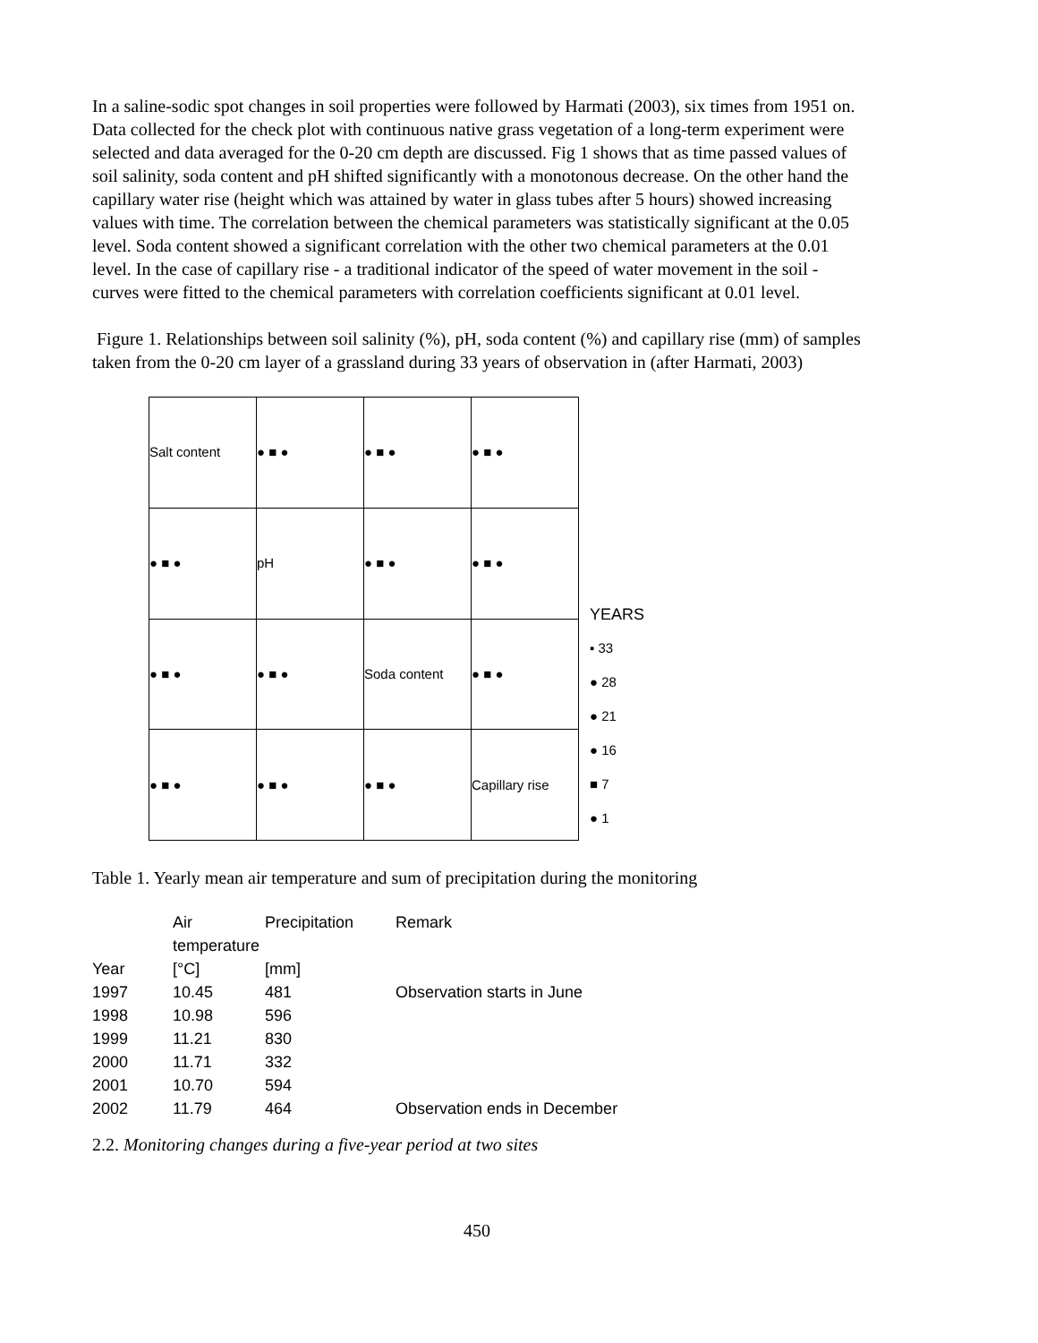In a saline-sodic spot changes in soil properties were followed by Harmati (2003), six times from 1951 on. Data collected for the check plot with continuous native grass vegetation of a long-term experiment were selected and data averaged for the 0-20 cm depth are discussed. Fig 1 shows that as time passed values of soil salinity, soda content and pH shifted significantly with a monotonous decrease. On the other hand the capillary water rise (height which was attained by water in glass tubes after 5 hours) showed increasing values with time. The correlation between the chemical parameters was statistically significant at the 0.05 level. Soda content showed a significant correlation with the other two chemical parameters at the 0.01 level. In the case of capillary rise - a traditional indicator of the speed of water movement in the soil - curves were fitted to the chemical parameters with correlation coefficients significant at 0.01 level.
Figure 1. Relationships between soil salinity (%), pH, soda content (%) and capillary rise (mm) of samples taken from the 0-20 cm layer of a grassland during 33 years of observation in (after Harmati, 2003)
| Salt content | ● ■ ● | ● ■ ● | ● ■ ● |
| ● ■ ● | pH | ● ■ ● | ● ■ ● |
| ● ■ ● | ● ■ ● | Soda content | ● ■ ● |
| ● ■ ● | ● ■ ● | ● ■ ● | Capillary rise |
YEARS
▪ 33
● 28
● 21
● 16
■ 7
● 1
Table 1. Yearly mean air temperature and sum of precipitation during the monitoring
| | Air temperature | Precipitation | Remark |
| Year | [°C] | [mm] | |
| 1997 | 10.45 | 481 | Observation starts in June |
| 1998 | 10.98 | 596 | |
| 1999 | 11.21 | 830 | |
| 2000 | 11.71 | 332 | |
| 2001 | 10.70 | 594 | |
| 2002 | 11.79 | 464 | Observation ends in December |
2.2. Monitoring changes during a five-year period at two sites
450